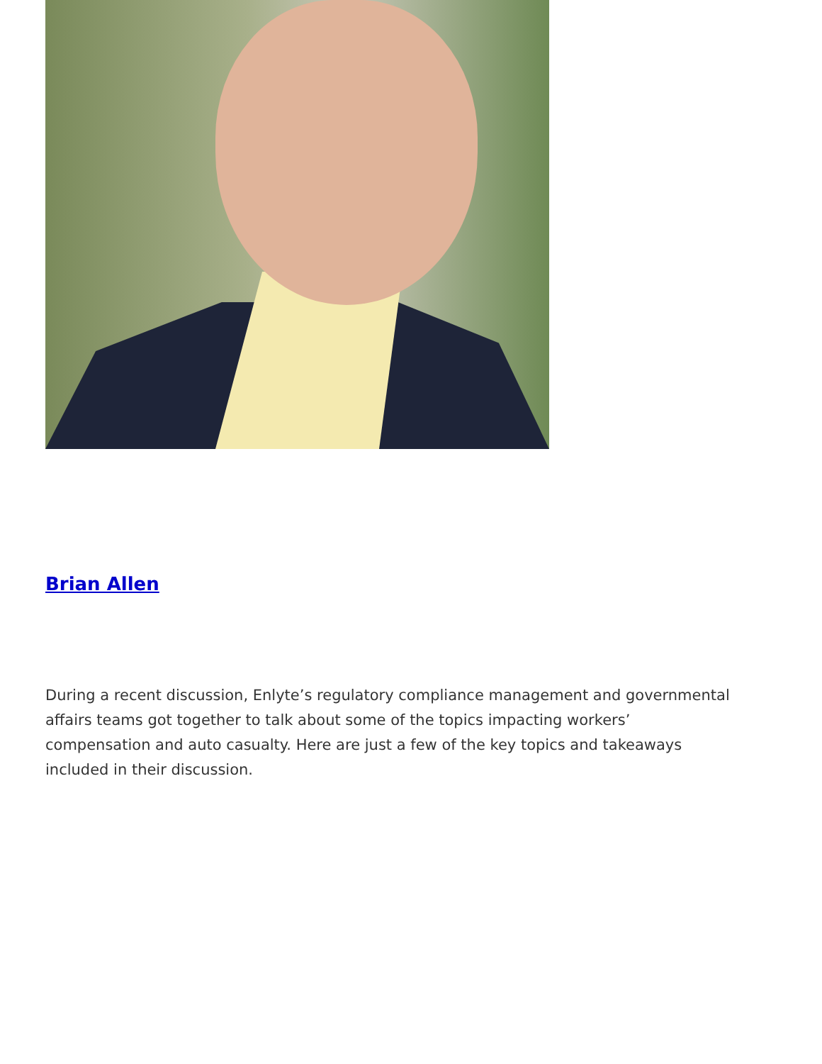Brian Allen
During a recent discussion, Enlyte’s regulatory compliance management and governmental affairs teams got together to talk about some of the topics impacting workers’ compensation and auto casualty. Here are just a few of the key topics and takeaways included in their discussion.